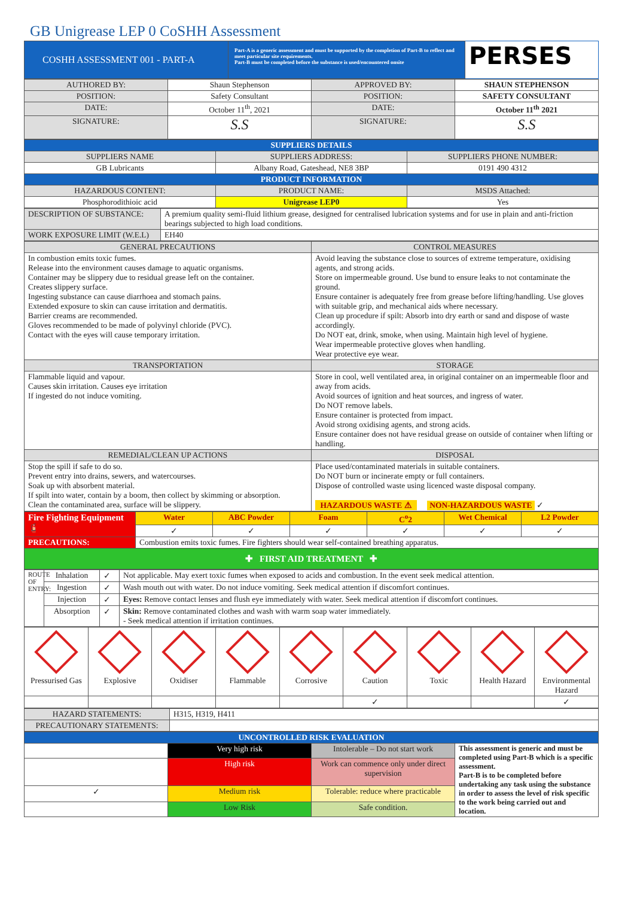GB Unigrease LEP 0 CoSHH Assessment
| COSHH ASSESSMENT 001 - PART-A | Part-A is a generic assessment and must be supported by the completion of Part-B to reflect and meet particular site requirements. Part-B must be completed before the substance is used/encountered onsite | PERSES |
| AUTHORED BY: | Shaun Stephenson | APPROVED BY: | SHAUN STEPHENSON |
| POSITION: | Safety Consultant | POSITION: | SAFETY CONSULTANT |
| DATE: | October 11<sup>th</sup>, 2021 | DATE: | October 11<sup>th</sup> 2021 |
| SIGNATURE: | S.S | SIGNATURE: | S.S |
| SUPPLIERS DETAILS | | |
| SUPPLIERS NAME | SUPPLIERS ADDRESS: | SUPPLIERS PHONE NUMBER: |
| GB Lubricants | Albany Road, Gateshead, NE8 3BP | 0191 490 4312 |
| PRODUCT INFORMATION | | |
| HAZARDOUS CONTENT: | PRODUCT NAME: | MSDS Attached: |
| Phosphorodithioic acid | Unigrease LEP0 | Yes |
| DESCRIPTION OF SUBSTANCE: | A premium quality semi-fluid lithium grease, designed for centralised lubrication systems and for use in plain and anti-friction bearings subjected to high load conditions. |
| WORK EXPOSURE LIMIT (W.E.L) | EH40 |
| GENERAL PRECAUTIONS | CONTROL MEASURES |
| In combustion emits toxic fumes. Release into the environment causes damage to aquatic organisms. Container may be slippery due to residual grease left on the container. Creates slippery surface. Ingesting substance can cause diarrhoea and stomach pains. Extended exposure to skin can cause irritation and dermatitis. Barrier creams are recommended. Gloves recommended to be made of polyvinyl chloride (PVC). Contact with the eyes will cause temporary irritation. | Avoid leaving the substance close to sources of extreme temperature, oxidising agents, and strong acids. Store on impermeable ground. Use bund to ensure leaks to not contaminate the ground. Ensure container is adequately free from grease before lifting/handling. Use gloves with suitable grip, and mechanical aids where necessary. Clean up procedure if spilt: Absorb into dry earth or sand and dispose of waste accordingly. Do NOT eat, drink, smoke, when using. Maintain high level of hygiene. Wear impermeable protective gloves when handling. Wear protective eye wear. |
| TRANSPORTATION | STORAGE |
| Flammable liquid and vapour. Causes skin irritation. Causes eye irritation If ingested do not induce vomiting. | Store in cool, well ventilated area, in original container on an impermeable floor and away from acids. Avoid sources of ignition and heat sources, and ingress of water. Do NOT remove labels. Ensure container is protected from impact. Avoid strong oxidising agents, and strong acids. Ensure container does not have residual grease on outside of container when lifting or handling. |
| REMEDIAL/CLEAN UP ACTIONS | DISPOSAL |
| Stop the spill if safe to do so. Prevent entry into drains, sewers, and watercourses. Soak up with absorbent material. If spilt into water, contain by a boom, then collect by skimming or absorption. Clean the contaminated area, surface will be slippery. | Place used/contaminated materials in suitable containers. Do NOT burn or incinerate empty or full containers. Dispose of controlled waste using licenced waste disposal company. HAZARDOUS WASTE ⚠ NON-HAZARDOUS WASTE ✓ |
| Fire Fighting Equipment 🧯 | Water | ABC Powder | Foam | C<sup>o</sup>2 | Wet Chemical | L2 Powder |
| | ✓ | ✓ | ✓ | ✓ | ✓ | ✓ |
| PRECAUTIONS: | Combustion emits toxic fumes. Fire fighters should wear self-contained breathing apparatus. | | | | | |
| ✚ FIRST AID TREATMENT ✚ | | | | | | |
| ROUTE OF ENTRY: | Inhalation | ✓ | Not applicable. May exert toxic fumes when exposed to acids and combustion. In the event seek medical attention. |
| | Ingestion | ✓ | Wash mouth out with water. Do not induce vomiting. Seek medical attention if discomfort continues. |
| | Injection | ✓ | Eyes: Remove contact lenses and flush eye immediately with water. Seek medical attention if discomfort continues. |
| | Absorption | ✓ | Skin: Remove contaminated clothes and wash with warm soap water immediately. - Seek medical attention if irritation continues. |
| Pressurised Gas | Explosive | Oxidiser | Flammable | Corrosive | Caution | Toxic | Health Hazard | Environmental Hazard |
| | | | | | ✓ | | | ✓ |
| HAZARD STATEMENTS: | H315, H319, H411 |
| PRECAUTIONARY STATEMENTS: | |
| UNCONTROLLED RISK EVALUATION | | | |
| | Very high risk | Intolerable – Do not start work | This assessment is generic and must be completed using Part-B which is a specific assessment. Part-B is to be completed before undertaking any task using the substance in order to assess the level of risk specific to the work being carried out and location. |
| | High risk | Work can commence only under direct supervision | |
| ✓ | Medium risk | Tolerable: reduce where practicable | |
| | Low Risk | Safe condition. | |